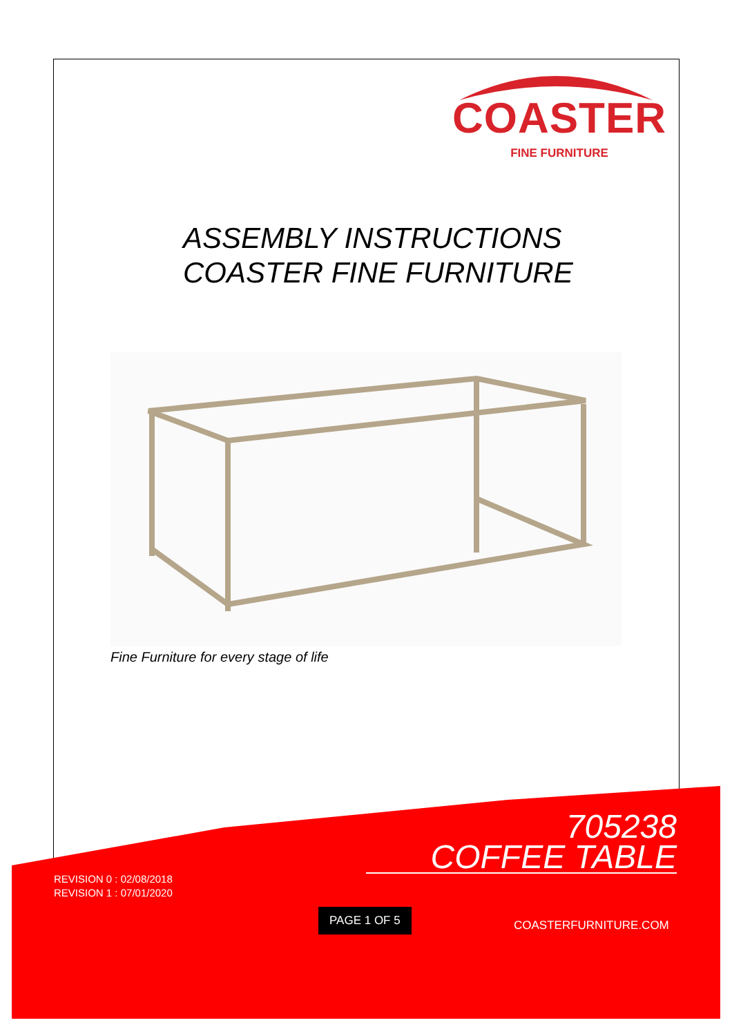COASTER
FINE FURNITURE
ASSEMBLY INSTRUCTIONS
COASTER FINE FURNITURE
Fine Furniture for every stage of life
705238
COFFEE TABLE
REVISION 0 : 02/08/2018
REVISION 1 : 07/01/2020
PAGE 1 OF 5
COASTERFURNITURE.COM